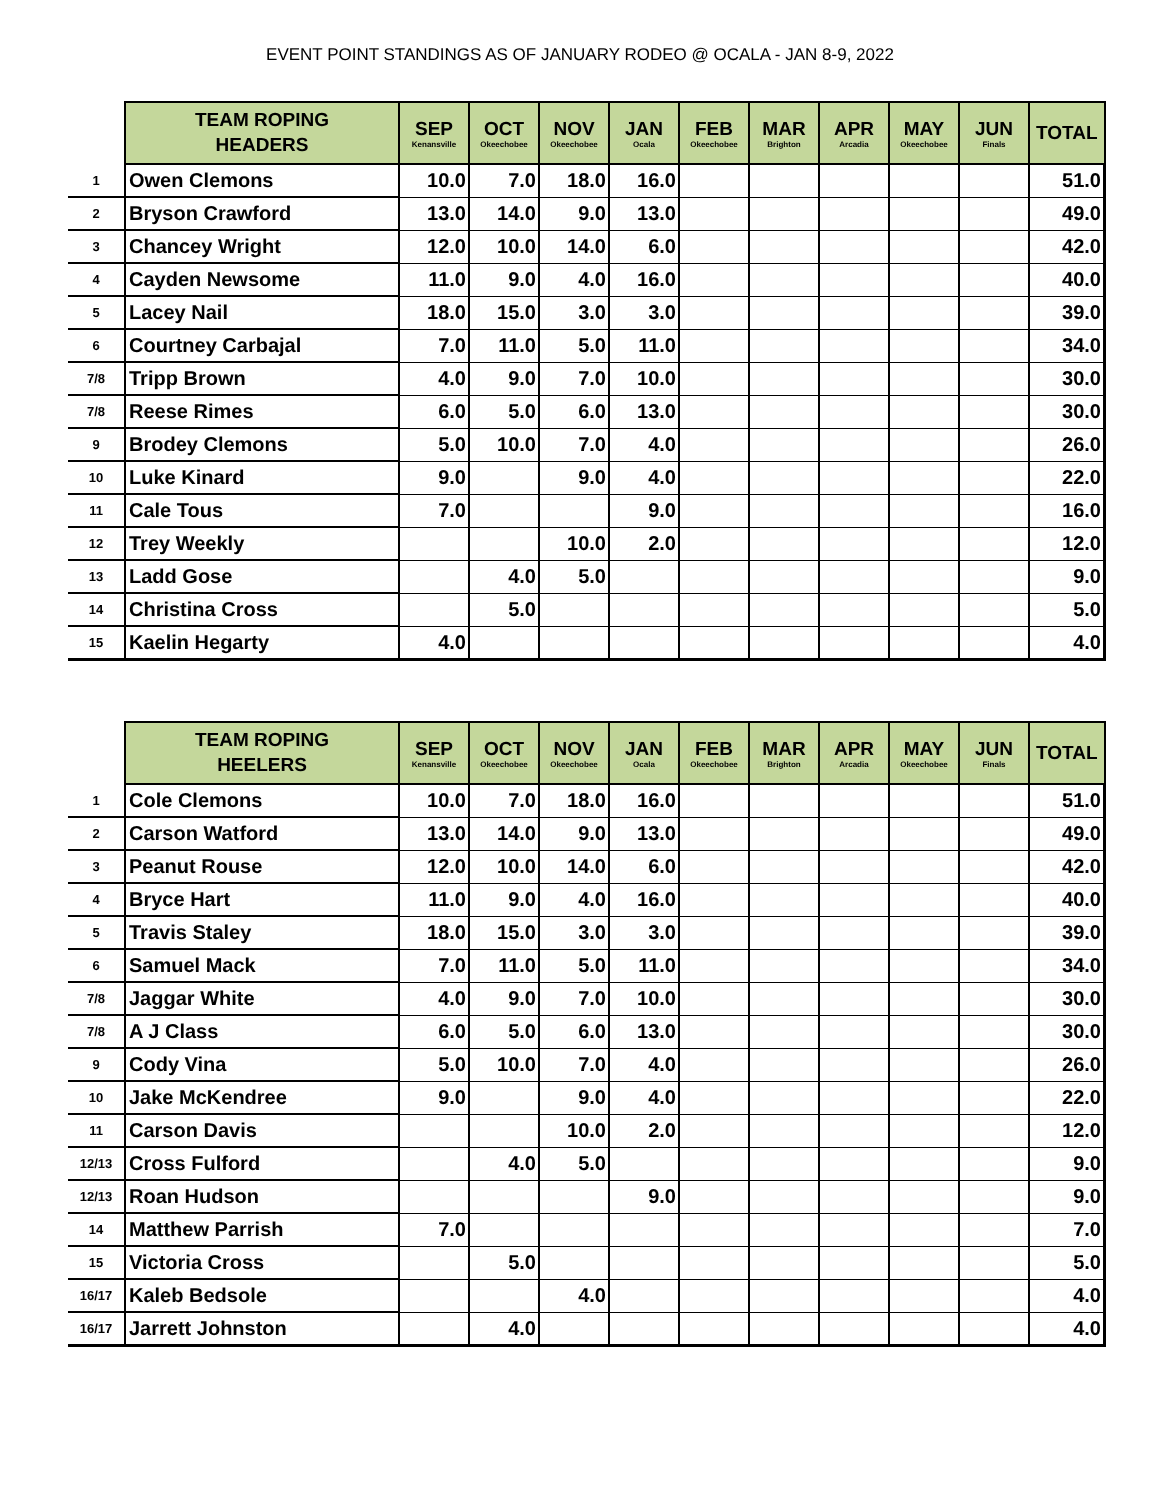EVENT POINT STANDINGS AS OF JANUARY RODEO @ OCALA - JAN 8-9, 2022
| | TEAM ROPING HEADERS | SEP Kenansville | OCT Okeechobee | NOV Okeechobee | JAN Ocala | FEB Okeechobee | MAR Brighton | APR Arcadia | MAY Okeechobee | JUN Finals | TOTAL |
| --- | --- | --- | --- | --- | --- | --- | --- | --- | --- | --- | --- |
| 1 | Owen Clemons | 10.0 | 7.0 | 18.0 | 16.0 | | | | | | 51.0 |
| 2 | Bryson Crawford | 13.0 | 14.0 | 9.0 | 13.0 | | | | | | 49.0 |
| 3 | Chancey Wright | 12.0 | 10.0 | 14.0 | 6.0 | | | | | | 42.0 |
| 4 | Cayden Newsome | 11.0 | 9.0 | 4.0 | 16.0 | | | | | | 40.0 |
| 5 | Lacey Nail | 18.0 | 15.0 | 3.0 | 3.0 | | | | | | 39.0 |
| 6 | Courtney Carbajal | 7.0 | 11.0 | 5.0 | 11.0 | | | | | | 34.0 |
| 7/8 | Tripp Brown | 4.0 | 9.0 | 7.0 | 10.0 | | | | | | 30.0 |
| 7/8 | Reese Rimes | 6.0 | 5.0 | 6.0 | 13.0 | | | | | | 30.0 |
| 9 | Brodey Clemons | 5.0 | 10.0 | 7.0 | 4.0 | | | | | | 26.0 |
| 10 | Luke Kinard | 9.0 | | 9.0 | 4.0 | | | | | | 22.0 |
| 11 | Cale Tous | 7.0 | | | 9.0 | | | | | | 16.0 |
| 12 | Trey Weekly | | | 10.0 | 2.0 | | | | | | 12.0 |
| 13 | Ladd Gose | | 4.0 | 5.0 | | | | | | | 9.0 |
| 14 | Christina Cross | | 5.0 | | | | | | | | 5.0 |
| 15 | Kaelin Hegarty | 4.0 | | | | | | | | | 4.0 |
| | TEAM ROPING HEELERS | SEP Kenansville | OCT Okeechobee | NOV Okeechobee | JAN Ocala | FEB Okeechobee | MAR Brighton | APR Arcadia | MAY Okeechobee | JUN Finals | TOTAL |
| --- | --- | --- | --- | --- | --- | --- | --- | --- | --- | --- | --- |
| 1 | Cole Clemons | 10.0 | 7.0 | 18.0 | 16.0 | | | | | | 51.0 |
| 2 | Carson Watford | 13.0 | 14.0 | 9.0 | 13.0 | | | | | | 49.0 |
| 3 | Peanut Rouse | 12.0 | 10.0 | 14.0 | 6.0 | | | | | | 42.0 |
| 4 | Bryce Hart | 11.0 | 9.0 | 4.0 | 16.0 | | | | | | 40.0 |
| 5 | Travis Staley | 18.0 | 15.0 | 3.0 | 3.0 | | | | | | 39.0 |
| 6 | Samuel Mack | 7.0 | 11.0 | 5.0 | 11.0 | | | | | | 34.0 |
| 7/8 | Jaggar White | 4.0 | 9.0 | 7.0 | 10.0 | | | | | | 30.0 |
| 7/8 | A J Class | 6.0 | 5.0 | 6.0 | 13.0 | | | | | | 30.0 |
| 9 | Cody Vina | 5.0 | 10.0 | 7.0 | 4.0 | | | | | | 26.0 |
| 10 | Jake McKendree | 9.0 | | 9.0 | 4.0 | | | | | | 22.0 |
| 11 | Carson Davis | | | 10.0 | 2.0 | | | | | | 12.0 |
| 12/13 | Cross Fulford | | 4.0 | 5.0 | | | | | | | 9.0 |
| 12/13 | Roan Hudson | | | | 9.0 | | | | | | 9.0 |
| 14 | Matthew Parrish | 7.0 | | | | | | | | | 7.0 |
| 15 | Victoria Cross | | 5.0 | | | | | | | | 5.0 |
| 16/17 | Kaleb Bedsole | | | 4.0 | | | | | | | 4.0 |
| 16/17 | Jarrett Johnston | | 4.0 | | | | | | | | 4.0 |